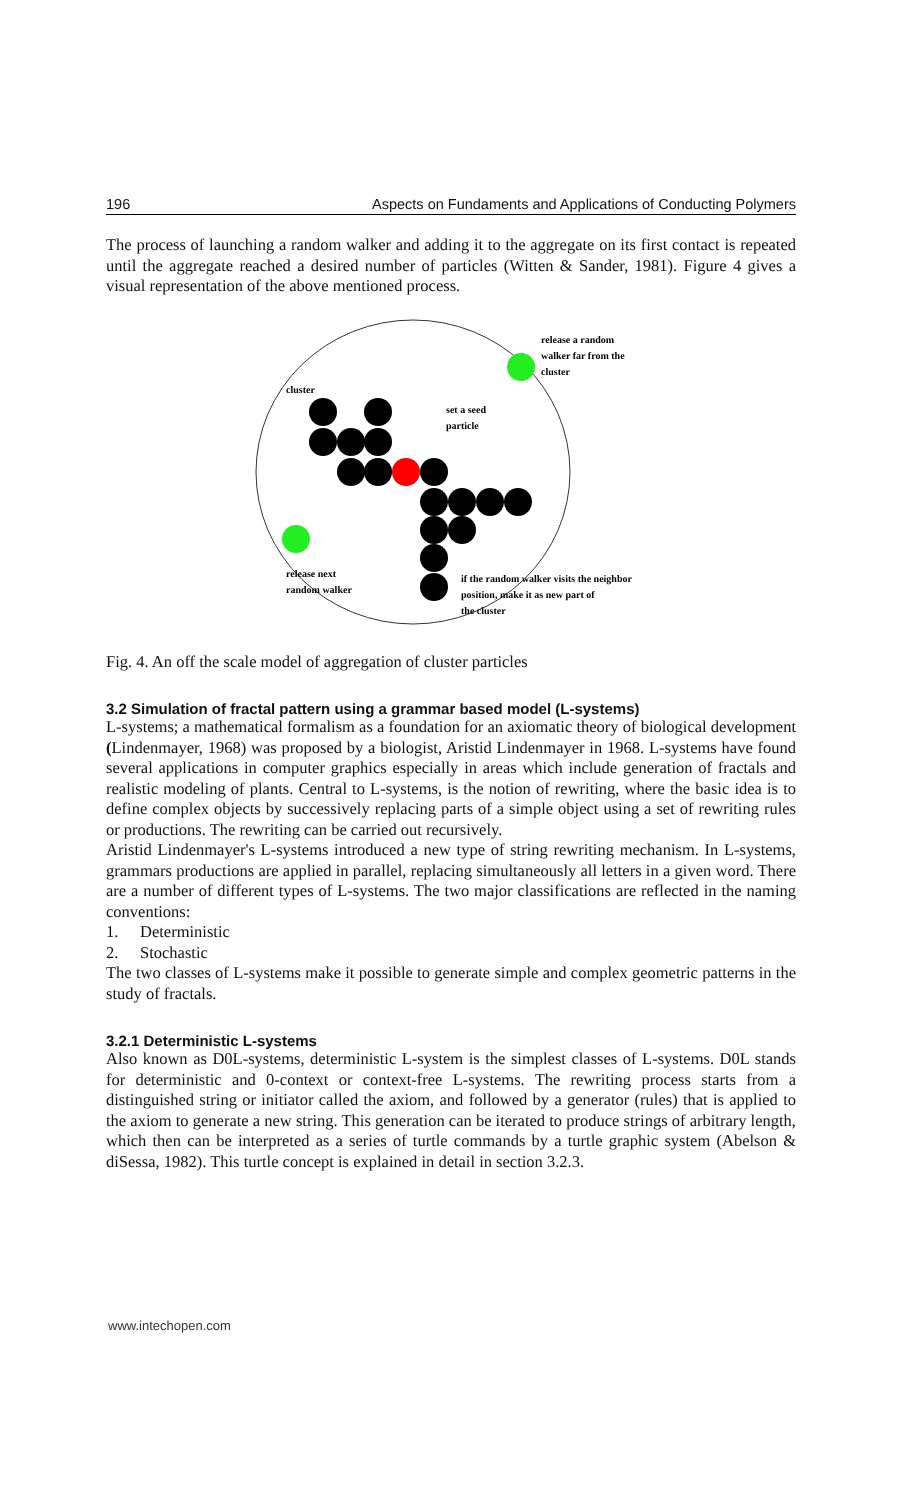196 Aspects on Fundaments and Applications of Conducting Polymers
The process of launching a random walker and adding it to the aggregate on its first contact is repeated until the aggregate reached a desired number of particles (Witten & Sander, 1981). Figure 4 gives a visual representation of the above mentioned process.
release a random
walker far from the
cluster
cluster
set a seed
particle
release next
random walker
if the random walker visits the neighbor
position, make it as new part of
the cluster
Fig. 4. An off the scale model of aggregation of cluster particles
3.2 Simulation of fractal pattern using a grammar based model (L-systems)
L-systems; a mathematical formalism as a foundation for an axiomatic theory of biological development (Lindenmayer, 1968) was proposed by a biologist, Aristid Lindenmayer in 1968. L-systems have found several applications in computer graphics especially in areas which include generation of fractals and realistic modeling of plants. Central to L-systems, is the notion of rewriting, where the basic idea is to define complex objects by successively replacing parts of a simple object using a set of rewriting rules or productions. The rewriting can be carried out recursively.
Aristid Lindenmayer's L-systems introduced a new type of string rewriting mechanism. In L-systems, grammars productions are applied in parallel, replacing simultaneously all letters in a given word. There are a number of different types of L-systems. The two major classifications are reflected in the naming conventions:
1. Deterministic
2. Stochastic
The two classes of L-systems make it possible to generate simple and complex geometric patterns in the study of fractals.
3.2.1 Deterministic L-systems
Also known as D0L-systems, deterministic L-system is the simplest classes of L-systems. D0L stands for deterministic and 0-context or context-free L-systems. The rewriting process starts from a distinguished string or initiator called the axiom, and followed by a generator (rules) that is applied to the axiom to generate a new string. This generation can be iterated to produce strings of arbitrary length, which then can be interpreted as a series of turtle commands by a turtle graphic system (Abelson & diSessa, 1982). This turtle concept is explained in detail in section 3.2.3.
www.intechopen.com